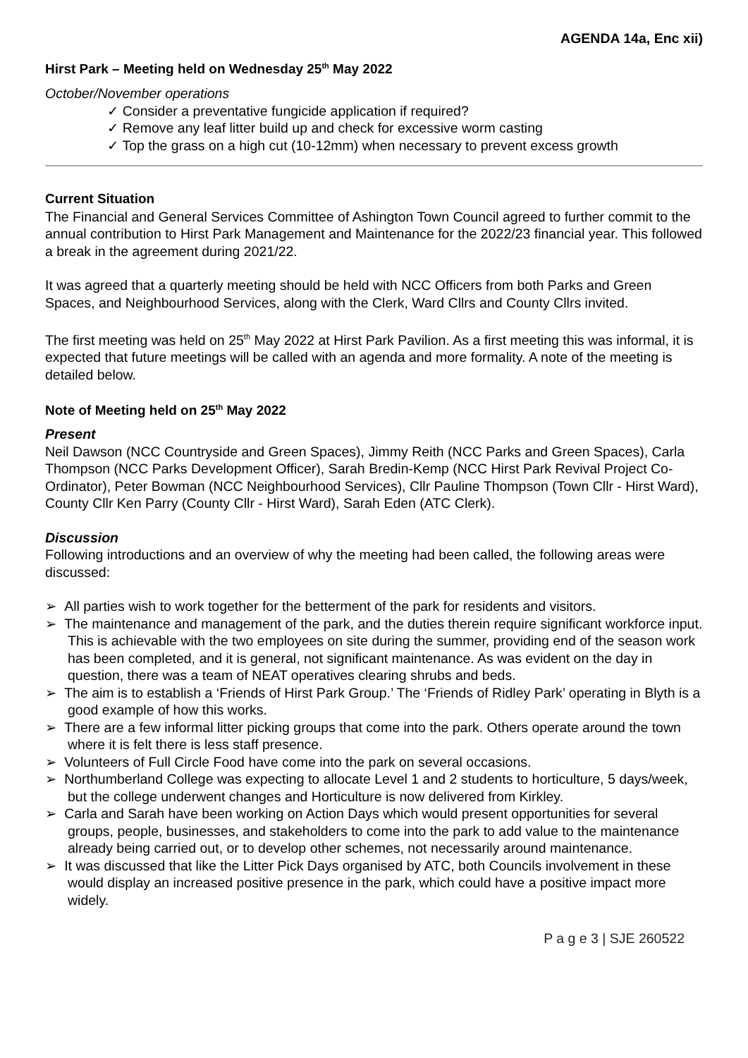AGENDA 14a, Enc xii)
Hirst Park – Meeting held on Wednesday 25<sup>th</sup> May 2022
October/November operations
✓ Consider a preventative fungicide application if required?
✓ Remove any leaf litter build up and check for excessive worm casting
✓ Top the grass on a high cut (10-12mm) when necessary to prevent excess growth
Current Situation
The Financial and General Services Committee of Ashington Town Council agreed to further commit to the annual contribution to Hirst Park Management and Maintenance for the 2022/23 financial year. This followed a break in the agreement during 2021/22.
It was agreed that a quarterly meeting should be held with NCC Officers from both Parks and Green Spaces, and Neighbourhood Services, along with the Clerk, Ward Cllrs and County Cllrs invited.
The first meeting was held on 25<sup>th</sup> May 2022 at Hirst Park Pavilion. As a first meeting this was informal, it is expected that future meetings will be called with an agenda and more formality. A note of the meeting is detailed below.
Note of Meeting held on 25<sup>th</sup> May 2022
Present
Neil Dawson (NCC Countryside and Green Spaces), Jimmy Reith (NCC Parks and Green Spaces), Carla Thompson (NCC Parks Development Officer), Sarah Bredin-Kemp (NCC Hirst Park Revival Project Co-Ordinator), Peter Bowman (NCC Neighbourhood Services), Cllr Pauline Thompson (Town Cllr - Hirst Ward), County Cllr Ken Parry (County Cllr - Hirst Ward), Sarah Eden (ATC Clerk).
Discussion
Following introductions and an overview of why the meeting had been called, the following areas were discussed:
➢ All parties wish to work together for the betterment of the park for residents and visitors.
➢ The maintenance and management of the park, and the duties therein require significant workforce input. This is achievable with the two employees on site during the summer, providing end of the season work has been completed, and it is general, not significant maintenance. As was evident on the day in question, there was a team of NEAT operatives clearing shrubs and beds.
➢ The aim is to establish a ‘Friends of Hirst Park Group.’ The ‘Friends of Ridley Park’ operating in Blyth is a good example of how this works.
➢ There are a few informal litter picking groups that come into the park. Others operate around the town where it is felt there is less staff presence.
➢ Volunteers of Full Circle Food have come into the park on several occasions.
➢ Northumberland College was expecting to allocate Level 1 and 2 students to horticulture, 5 days/week, but the college underwent changes and Horticulture is now delivered from Kirkley.
➢ Carla and Sarah have been working on Action Days which would present opportunities for several groups, people, businesses, and stakeholders to come into the park to add value to the maintenance already being carried out, or to develop other schemes, not necessarily around maintenance.
➢ It was discussed that like the Litter Pick Days organised by ATC, both Councils involvement in these would display an increased positive presence in the park, which could have a positive impact more widely.
P a g e 3 | SJE 260522